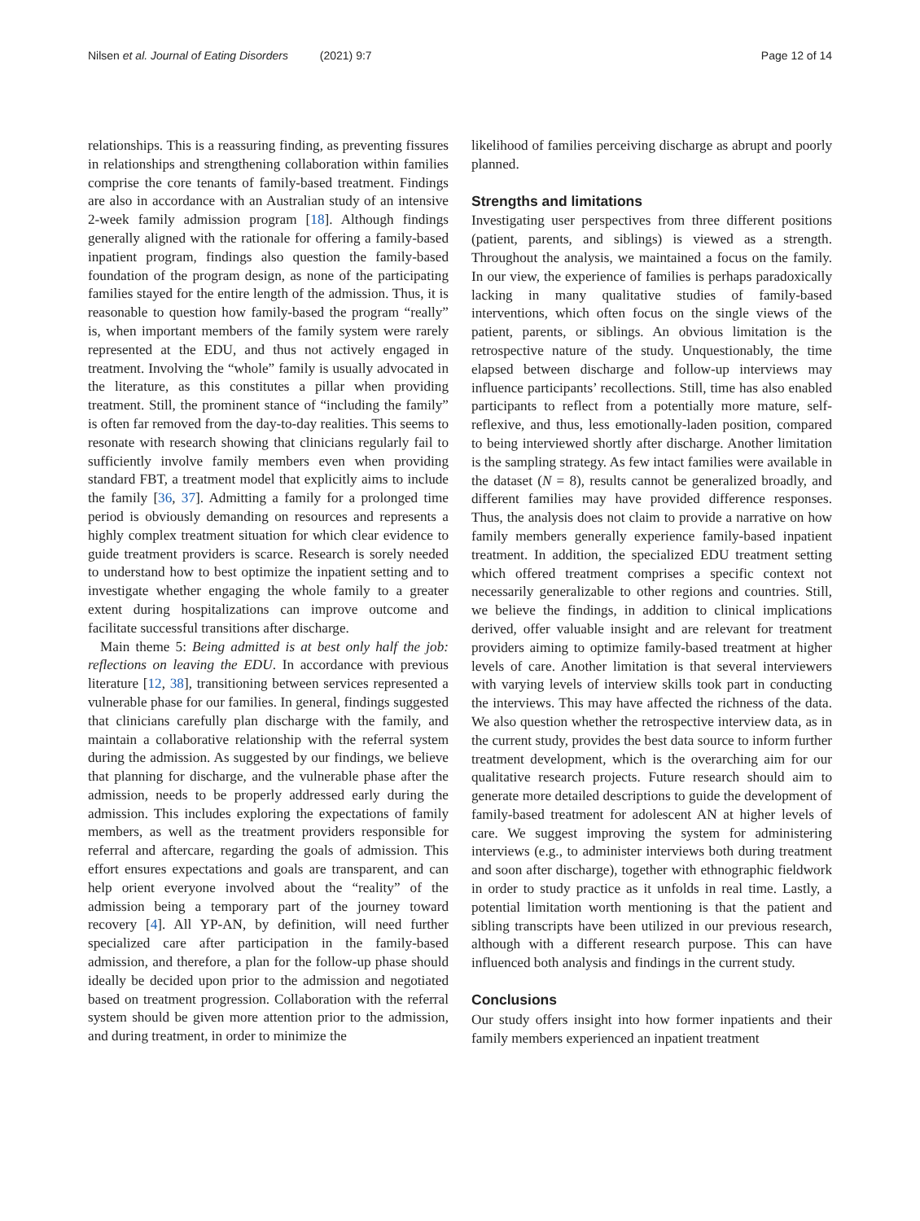Nilsen et al. Journal of Eating Disorders (2021) 9:7 Page 12 of 14
relationships. This is a reassuring finding, as preventing fissures in relationships and strengthening collaboration within families comprise the core tenants of family-based treatment. Findings are also in accordance with an Australian study of an intensive 2-week family admission program [18]. Although findings generally aligned with the rationale for offering a family-based inpatient program, findings also question the family-based foundation of the program design, as none of the participating families stayed for the entire length of the admission. Thus, it is reasonable to question how family-based the program “really” is, when important members of the family system were rarely represented at the EDU, and thus not actively engaged in treatment. Involving the “whole” family is usually advocated in the literature, as this constitutes a pillar when providing treatment. Still, the prominent stance of “including the family” is often far removed from the day-to-day realities. This seems to resonate with research showing that clinicians regularly fail to sufficiently involve family members even when providing standard FBT, a treatment model that explicitly aims to include the family [36, 37]. Admitting a family for a prolonged time period is obviously demanding on resources and represents a highly complex treatment situation for which clear evidence to guide treatment providers is scarce. Research is sorely needed to understand how to best optimize the inpatient setting and to investigate whether engaging the whole family to a greater extent during hospitalizations can improve outcome and facilitate successful transitions after discharge.
Main theme 5: Being admitted is at best only half the job: reflections on leaving the EDU. In accordance with previous literature [12, 38], transitioning between services represented a vulnerable phase for our families. In general, findings suggested that clinicians carefully plan discharge with the family, and maintain a collaborative relationship with the referral system during the admission. As suggested by our findings, we believe that planning for discharge, and the vulnerable phase after the admission, needs to be properly addressed early during the admission. This includes exploring the expectations of family members, as well as the treatment providers responsible for referral and aftercare, regarding the goals of admission. This effort ensures expectations and goals are transparent, and can help orient everyone involved about the “reality” of the admission being a temporary part of the journey toward recovery [4]. All YP-AN, by definition, will need further specialized care after participation in the family-based admission, and therefore, a plan for the follow-up phase should ideally be decided upon prior to the admission and negotiated based on treatment progression. Collaboration with the referral system should be given more attention prior to the admission, and during treatment, in order to minimize the
likelihood of families perceiving discharge as abrupt and poorly planned.
Strengths and limitations
Investigating user perspectives from three different positions (patient, parents, and siblings) is viewed as a strength. Throughout the analysis, we maintained a focus on the family. In our view, the experience of families is perhaps paradoxically lacking in many qualitative studies of family-based interventions, which often focus on the single views of the patient, parents, or siblings. An obvious limitation is the retrospective nature of the study. Unquestionably, the time elapsed between discharge and follow-up interviews may influence participants’ recollections. Still, time has also enabled participants to reflect from a potentially more mature, self-reflexive, and thus, less emotionally-laden position, compared to being interviewed shortly after discharge. Another limitation is the sampling strategy. As few intact families were available in the dataset (N = 8), results cannot be generalized broadly, and different families may have provided difference responses. Thus, the analysis does not claim to provide a narrative on how family members generally experience family-based inpatient treatment. In addition, the specialized EDU treatment setting which offered treatment comprises a specific context not necessarily generalizable to other regions and countries. Still, we believe the findings, in addition to clinical implications derived, offer valuable insight and are relevant for treatment providers aiming to optimize family-based treatment at higher levels of care. Another limitation is that several interviewers with varying levels of interview skills took part in conducting the interviews. This may have affected the richness of the data. We also question whether the retrospective interview data, as in the current study, provides the best data source to inform further treatment development, which is the overarching aim for our qualitative research projects. Future research should aim to generate more detailed descriptions to guide the development of family-based treatment for adolescent AN at higher levels of care. We suggest improving the system for administering interviews (e.g., to administer interviews both during treatment and soon after discharge), together with ethnographic fieldwork in order to study practice as it unfolds in real time. Lastly, a potential limitation worth mentioning is that the patient and sibling transcripts have been utilized in our previous research, although with a different research purpose. This can have influenced both analysis and findings in the current study.
Conclusions
Our study offers insight into how former inpatients and their family members experienced an inpatient treatment